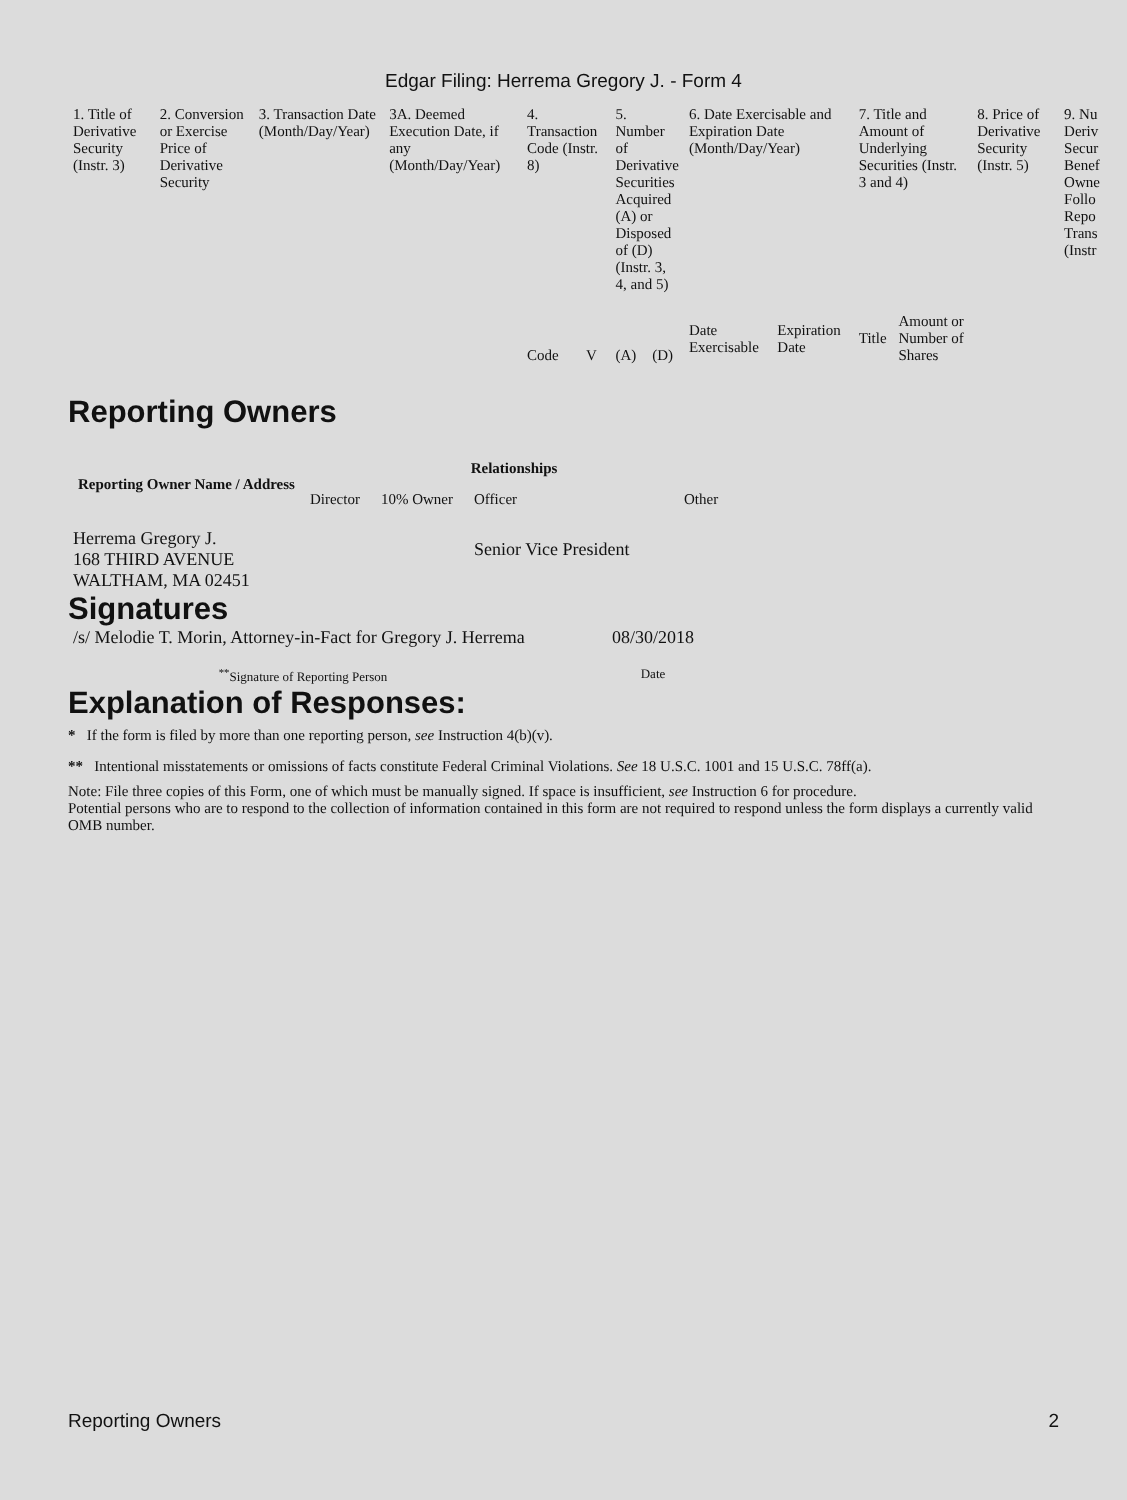Edgar Filing: Herrema Gregory J. - Form 4
| 1. Title of Derivative Security (Instr. 3) | 2. Conversion or Exercise Price of Derivative Security | 3. Transaction Date (Month/Day/Year) | 3A. Deemed Execution Date, if any (Month/Day/Year) | 4. Transaction Code (Instr. 8) | | 5. Number of Derivative Securities Acquired (A) or Disposed of (D) (Instr. 3, 4, and 5) | | 6. Date Exercisable and Expiration Date (Month/Day/Year) | | 7. Title and Amount of Underlying Securities (Instr. 3 and 4) | | 8. Price of Derivative Security (Instr. 5) | 9. Nu Deriv Secur Benef Owne Follo Repo Trans (Instr |
| | | | | Code | V | (A) | (D) | Date Exercisable | Expiration Date | Title | Amount or Number of Shares | | |
Reporting Owners
| Reporting Owner Name / Address | Relationships | | | |
| --- | --- | --- | --- | --- |
| | Director | 10% Owner | Officer | Other |
| Herrema Gregory J. 168 THIRD AVENUE WALTHAM, MA 02451 | | | Senior Vice President | |
Signatures
| /s/ Melodie T. Morin, Attorney-in-Fact for Gregory J. Herrema | 08/30/2018 |
| <sup>**</sup> Signature of Reporting Person | Date |
Explanation of Responses:
* If the form is filed by more than one reporting person, see Instruction 4(b)(v).
** Intentional misstatements or omissions of facts constitute Federal Criminal Violations. See 18 U.S.C. 1001 and 15 U.S.C. 78ff(a).
Note: File three copies of this Form, one of which must be manually signed. If space is insufficient, see Instruction 6 for procedure.
Potential persons who are to respond to the collection of information contained in this form are not required to respond unless the form displays a currently valid OMB number.
Reporting Owners 2